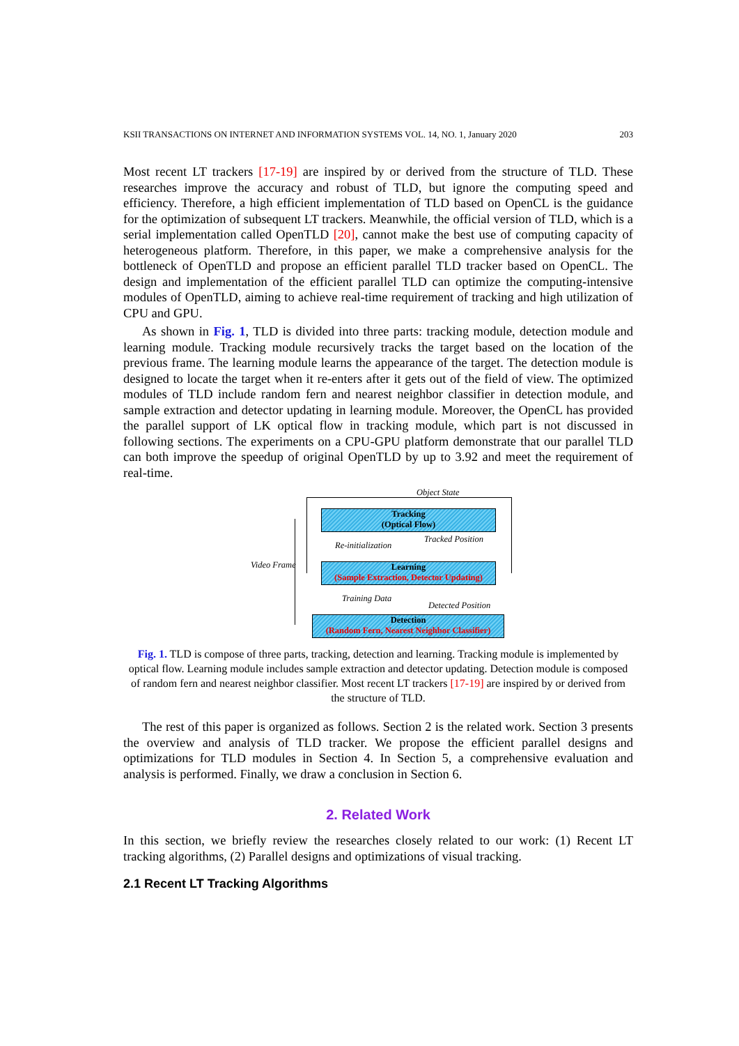KSII TRANSACTIONS ON INTERNET AND INFORMATION SYSTEMS VOL. 14, NO. 1, January 2020 203
Most recent LT trackers [17-19] are inspired by or derived from the structure of TLD. These researches improve the accuracy and robust of TLD, but ignore the computing speed and efficiency. Therefore, a high efficient implementation of TLD based on OpenCL is the guidance for the optimization of subsequent LT trackers. Meanwhile, the official version of TLD, which is a serial implementation called OpenTLD [20], cannot make the best use of computing capacity of heterogeneous platform. Therefore, in this paper, we make a comprehensive analysis for the bottleneck of OpenTLD and propose an efficient parallel TLD tracker based on OpenCL. The design and implementation of the efficient parallel TLD can optimize the computing-intensive modules of OpenTLD, aiming to achieve real-time requirement of tracking and high utilization of CPU and GPU.
As shown in Fig. 1, TLD is divided into three parts: tracking module, detection module and learning module. Tracking module recursively tracks the target based on the location of the previous frame. The learning module learns the appearance of the target. The detection module is designed to locate the target when it re-enters after it gets out of the field of view. The optimized modules of TLD include random fern and nearest neighbor classifier in detection module, and sample extraction and detector updating in learning module. Moreover, the OpenCL has provided the parallel support of LK optical flow in tracking module, which part is not discussed in following sections. The experiments on a CPU-GPU platform demonstrate that our parallel TLD can both improve the speedup of original OpenTLD by up to 3.92 and meet the requirement of real-time.
Object State
Tracking
(Optical Flow)
Re-initialization
Tracked Position
Video Frame
Learning
(Sample Extraction, Detector Updating)
Training Data
Detected Position
Detection
(Random Fern, Nearest Neighbor Classifier)
Fig. 1. TLD is compose of three parts, tracking, detection and learning. Tracking module is implemented by optical flow. Learning module includes sample extraction and detector updating. Detection module is composed of random fern and nearest neighbor classifier. Most recent LT trackers [17-19] are inspired by or derived from the structure of TLD.
The rest of this paper is organized as follows. Section 2 is the related work. Section 3 presents the overview and analysis of TLD tracker. We propose the efficient parallel designs and optimizations for TLD modules in Section 4. In Section 5, a comprehensive evaluation and analysis is performed. Finally, we draw a conclusion in Section 6.
2. Related Work
In this section, we briefly review the researches closely related to our work: (1) Recent LT tracking algorithms, (2) Parallel designs and optimizations of visual tracking.
2.1 Recent LT Tracking Algorithms